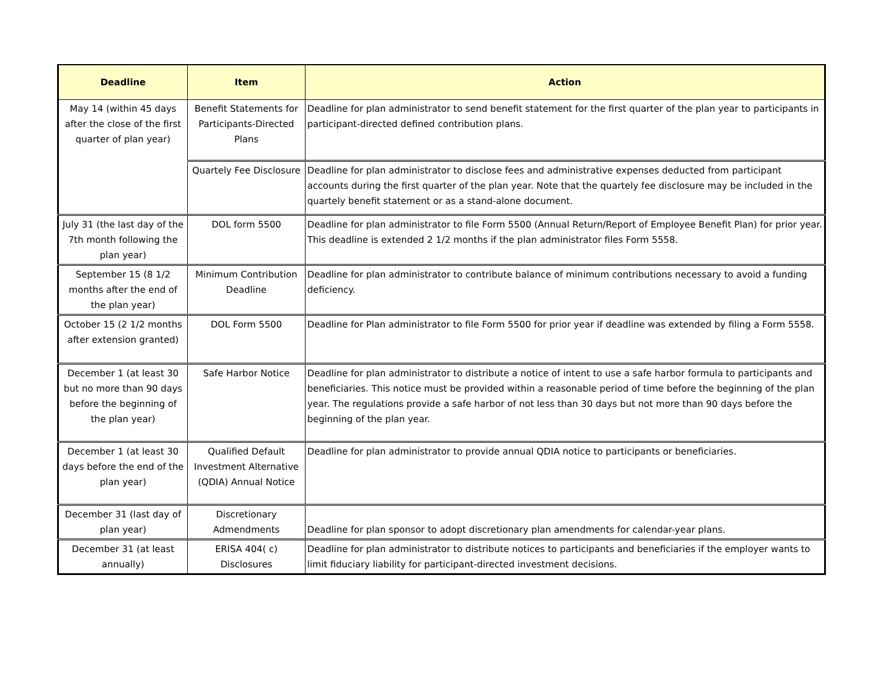| Deadline | Item | Action |
| --- | --- | --- |
| May 14 (within 45 days after the close of the first quarter of plan year) | Benefit Statements for Participants-Directed Plans | Deadline for plan administrator to send benefit statement for the first quarter of the plan year to participants in participant-directed defined contribution plans. |
| | Quartely Fee Disclosure | Deadline for plan administrator to disclose fees and administrative expenses deducted from participant accounts during the first quarter of the plan year. Note that the quartely fee disclosure may be included in the quartely benefit statement or as a stand-alone document. |
| July 31 (the last day of the 7th month following the plan year) | DOL form 5500 | Deadline for plan administrator to file Form 5500 (Annual Return/Report of Employee Benefit Plan) for prior year. This deadline is extended 2 1/2 months if the plan administrator files Form 5558. |
| September 15 (8 1/2 months after the end of the plan year) | Minimum Contribution Deadline | Deadline for plan administrator to contribute balance of minimum contributions necessary to avoid a funding deficiency. |
| October 15 (2 1/2 months after extension granted) | DOL Form 5500 | Deadline for Plan administrator to file Form 5500 for prior year if deadline was extended by filing a Form 5558. |
| December 1 (at least 30 but no more than 90 days before the beginning of the plan year) | Safe Harbor Notice | Deadline for plan administrator to distribute a notice of intent to use a safe harbor formula to participants and beneficiaries. This notice must be provided within a reasonable period of time before the beginning of the plan year. The regulations provide a safe harbor of not less than 30 days but not more than 90 days before the beginning of the plan year. |
| December 1 (at least 30 days before the end of the plan year) | Qualified Default Investment Alternative (QDIA) Annual Notice | Deadline for plan administrator to provide annual QDIA notice to participants or beneficiaries. |
| December 31 (last day of plan year) | Discretionary Admendments | Deadline for plan sponsor to adopt discretionary plan amendments for calendar-year plans. |
| December 31 (at least annually) | ERISA 404( c) Disclosures | Deadline for plan administrator to distribute notices to participants and beneficiaries if the employer wants to limit fiduciary liability for participant-directed investment decisions. |